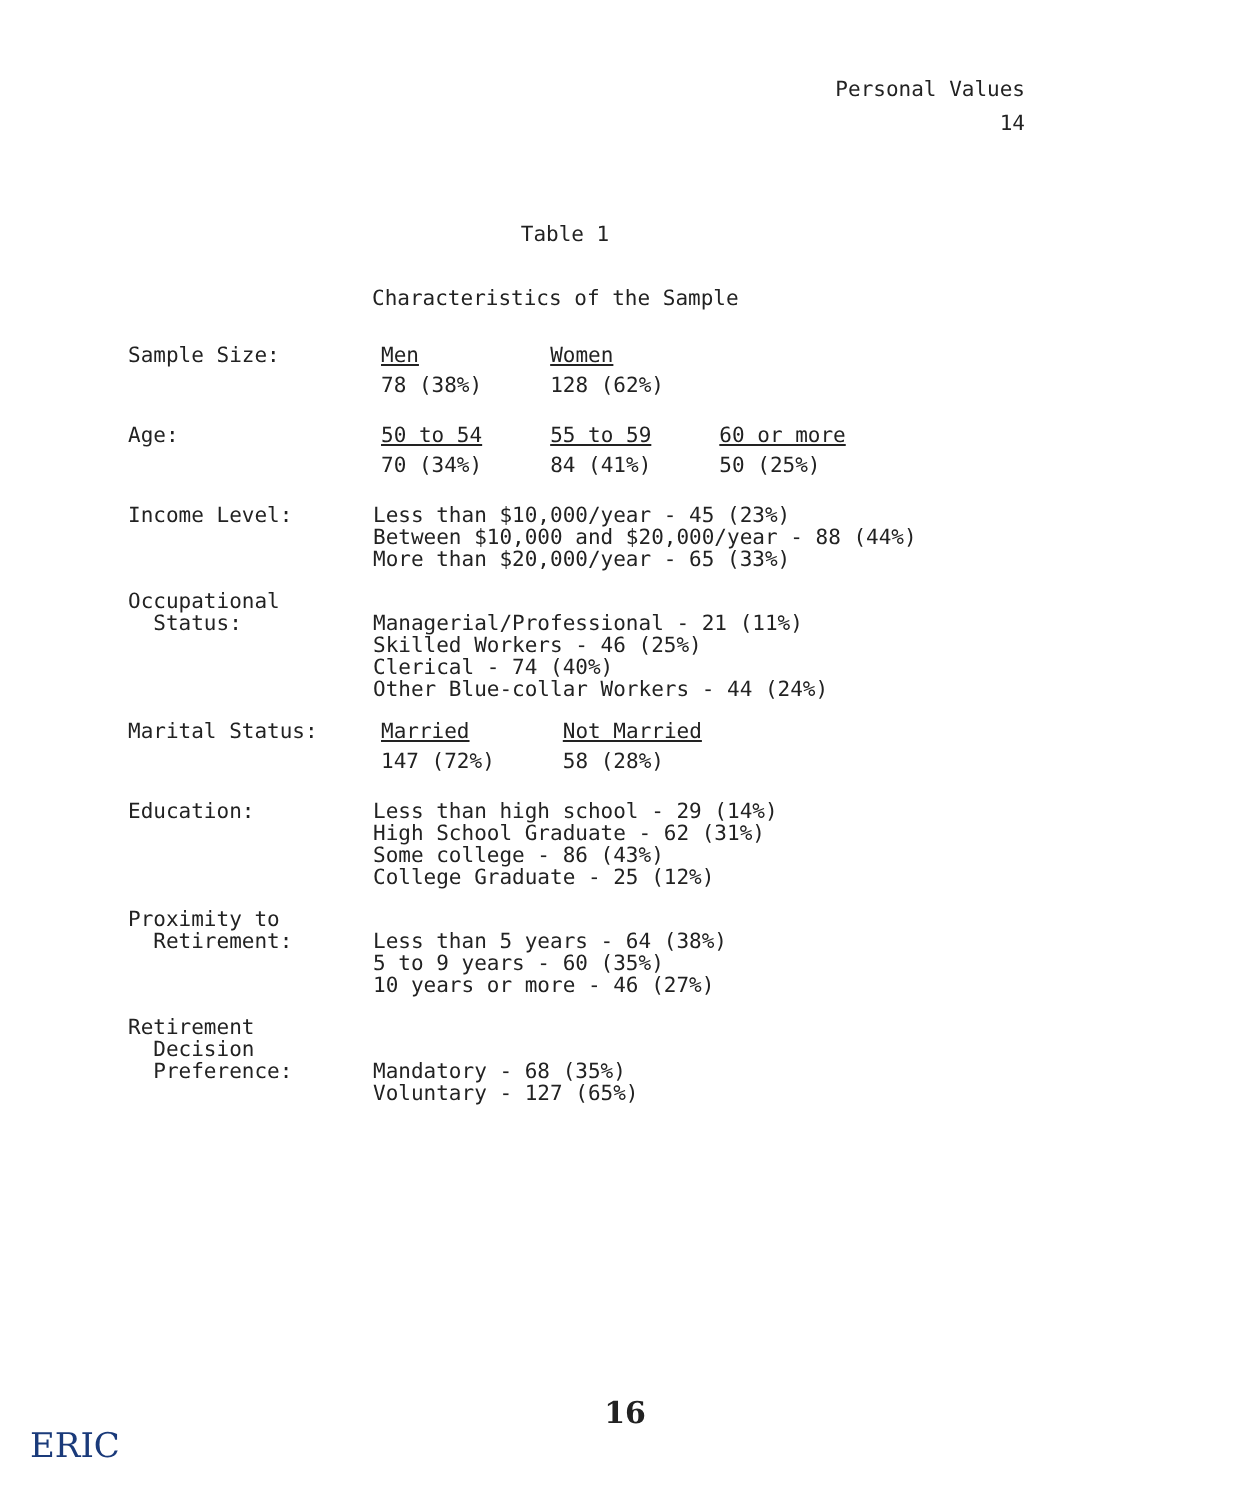Personal Values
14
Table 1
Characteristics of the Sample
| Sample Size: | / Men / Women / / 78 (38%) / 128 (62%) / |
| Age: | / 50 to 54 / 55 to 59 / 60 or more / / 70 (34%) / 84 (41%) / 50 (25%) / |
| Income Level: | Less than $10,000/year - 45 (23%) Between $10,000 and $20,000/year - 88 (44%) More than $20,000/year - 65 (33%) |
| Occupational Status: | Managerial/Professional - 21 (11%) Skilled Workers - 46 (25%) Clerical - 74 (40%) Other Blue-collar Workers - 44 (24%) |
| Marital Status: | / Married / Not Married / / 147 (72%) / 58 (28%) / |
| Education: | Less than high school - 29 (14%) High School Graduate - 62 (31%) Some college - 86 (43%) College Graduate - 25 (12%) |
| Proximity to Retirement: | Less than 5 years - 64 (38%) 5 to 9 years - 60 (35%) 10 years or more - 46 (27%) |
| Retirement Decision Preference: | Mandatory - 68 (35%) Voluntary - 127 (65%) |
16
ERIC